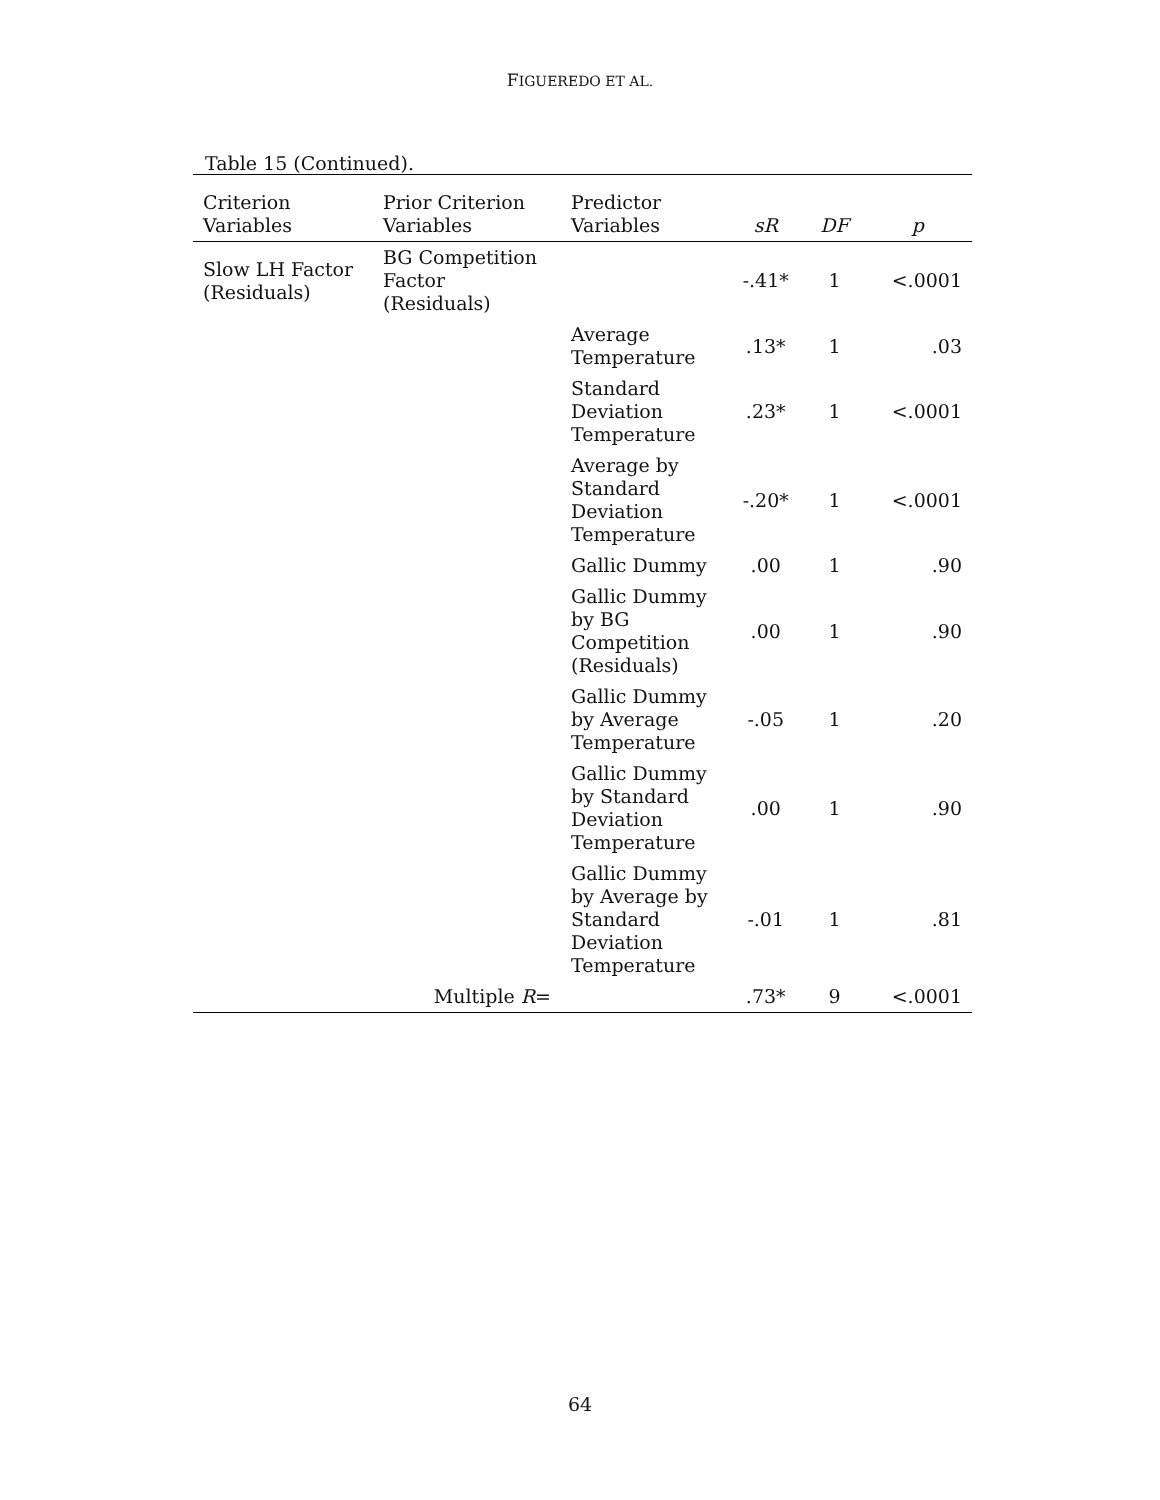FIGUEREDO ET AL.
Table 15 (Continued).
| Criterion Variables | Prior Criterion Variables | Predictor Variables | sR | DF | p |
| --- | --- | --- | --- | --- | --- |
| Slow LH Factor (Residuals) | BG Competition Factor (Residuals) | | -.41* | 1 | <.0001 |
| | | Average Temperature | .13* | 1 | .03 |
| | | Standard Deviation Temperature | .23* | 1 | <.0001 |
| | | Average by Standard Deviation Temperature | -.20* | 1 | <.0001 |
| | | Gallic Dummy | .00 | 1 | .90 |
| | | Gallic Dummy by BG Competition (Residuals) | .00 | 1 | .90 |
| | | Gallic Dummy by Average Temperature | -.05 | 1 | .20 |
| | | Gallic Dummy by Standard Deviation Temperature | .00 | 1 | .90 |
| | | Gallic Dummy by Average by Standard Deviation Temperature | -.01 | 1 | .81 |
| | Multiple R = | | .73* | 9 | <.0001 |
64